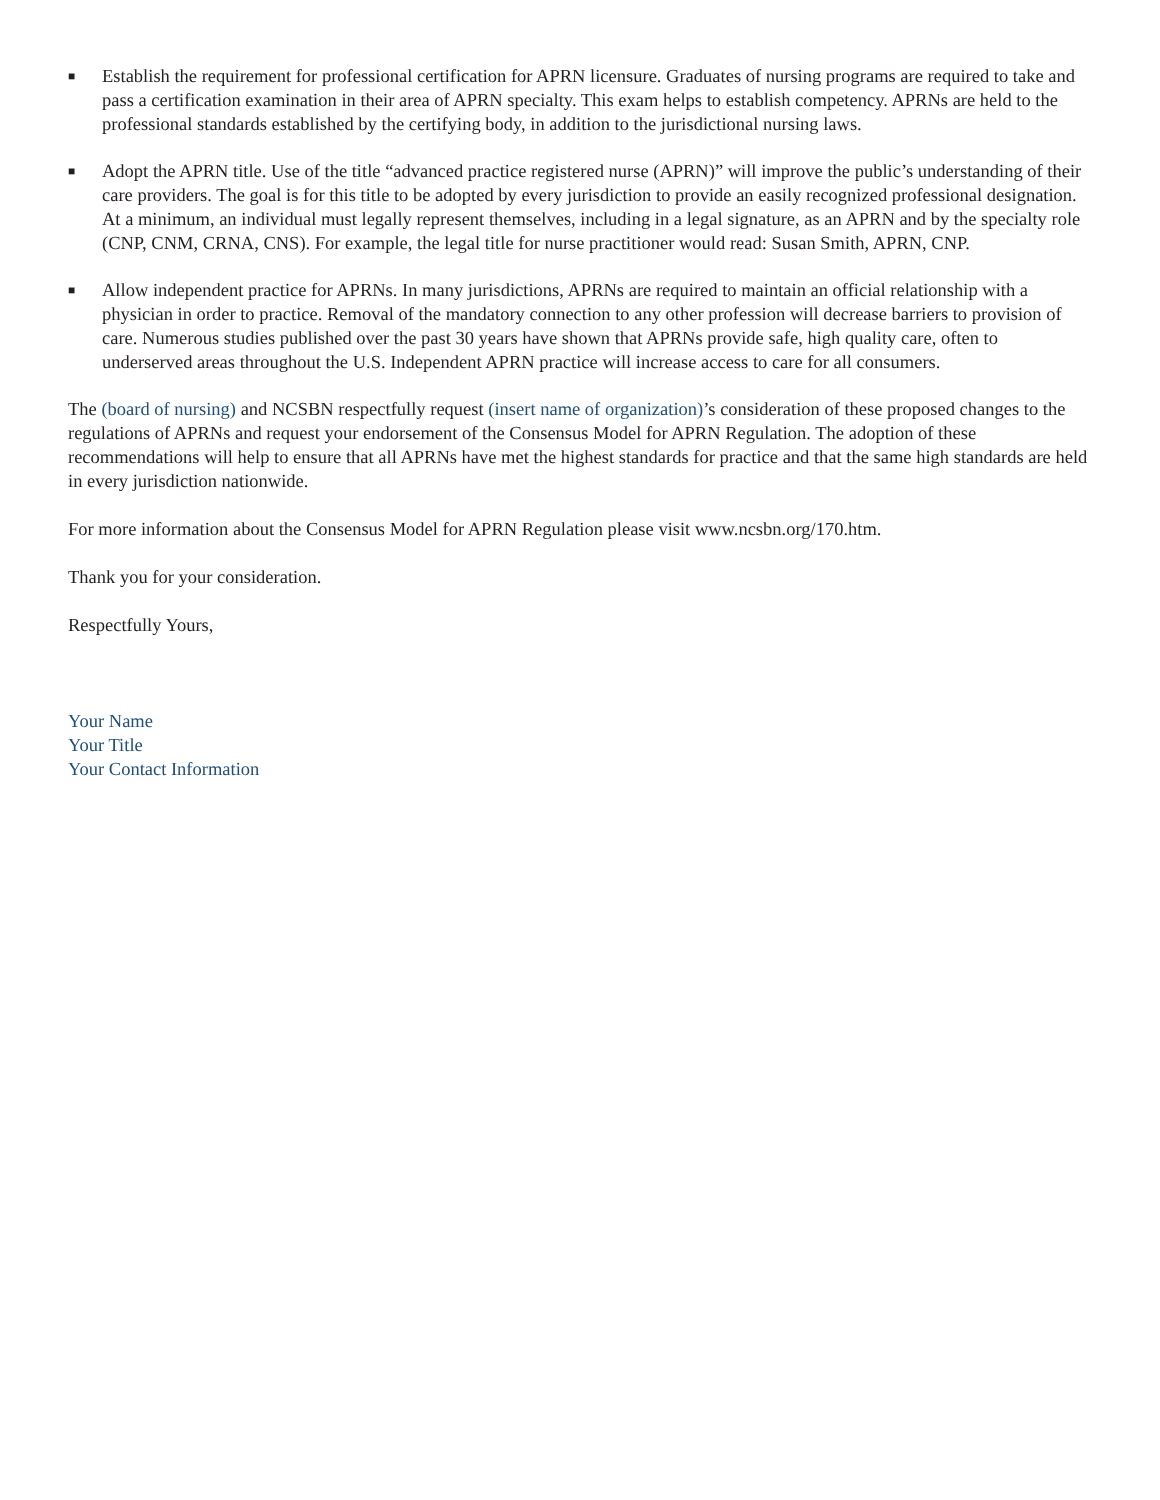■ Establish the requirement for professional certification for APRN licensure. Graduates of nursing programs are required to take and pass a certification examination in their area of APRN specialty. This exam helps to establish competency. APRNs are held to the professional standards established by the certifying body, in addition to the jurisdictional nursing laws.
■ Adopt the APRN title. Use of the title “advanced practice registered nurse (APRN)” will improve the public’s understanding of their care providers. The goal is for this title to be adopted by every jurisdiction to provide an easily recognized professional designation. At a minimum, an individual must legally represent themselves, including in a legal signature, as an APRN and by the specialty role (CNP, CNM, CRNA, CNS). For example, the legal title for nurse practitioner would read: Susan Smith, APRN, CNP.
■ Allow independent practice for APRNs. In many jurisdictions, APRNs are required to maintain an official relationship with a physician in order to practice. Removal of the mandatory connection to any other profession will decrease barriers to provision of care. Numerous studies published over the past 30 years have shown that APRNs provide safe, high quality care, often to underserved areas throughout the U.S. Independent APRN practice will increase access to care for all consumers.
The (board of nursing) and NCSBN respectfully request (insert name of organization)’s consideration of these proposed changes to the regulations of APRNs and request your endorsement of the Consensus Model for APRN Regulation. The adoption of these recommendations will help to ensure that all APRNs have met the highest standards for practice and that the same high standards are held in every jurisdiction nationwide.
For more information about the Consensus Model for APRN Regulation please visit www.ncsbn.org/170.htm.
Thank you for your consideration.
Respectfully Yours,
Your Name
Your Title
Your Contact Information